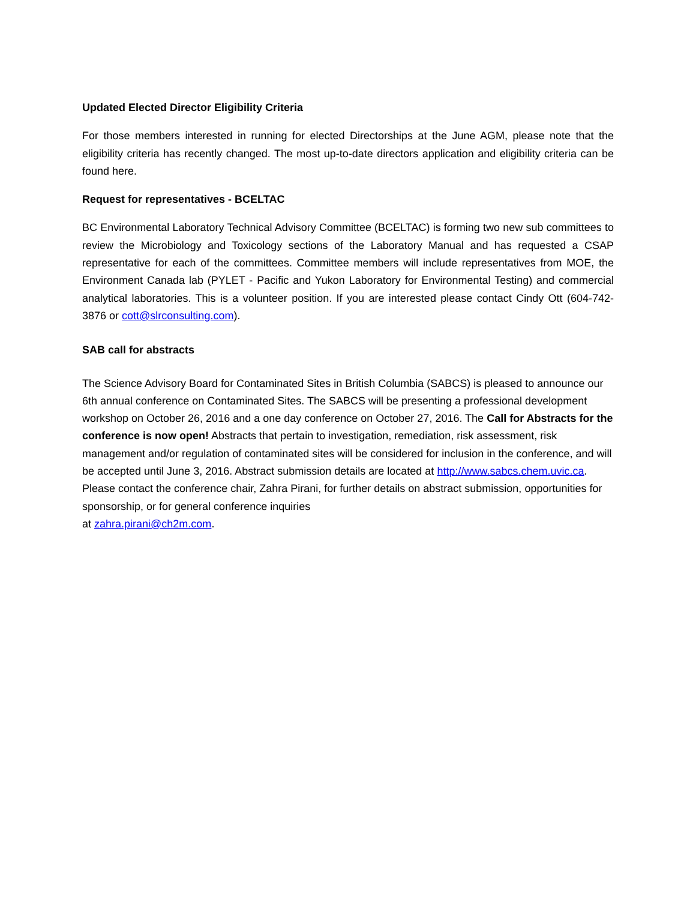Updated Elected Director Eligibility Criteria
For those members interested in running for elected Directorships at the June AGM, please note that the eligibility criteria has recently changed. The most up-to-date directors application and eligibility criteria can be found here.
Request for representatives - BCELTAC
BC Environmental Laboratory Technical Advisory Committee (BCELTAC) is forming two new sub committees to review the Microbiology and Toxicology sections of the Laboratory Manual and has requested a CSAP representative for each of the committees. Committee members will include representatives from MOE, the Environment Canada lab (PYLET - Pacific and Yukon Laboratory for Environmental Testing) and commercial analytical laboratories. This is a volunteer position. If you are interested please contact Cindy Ott (604-742-3876 or cott@slrconsulting.com).
SAB call for abstracts
The Science Advisory Board for Contaminated Sites in British Columbia (SABCS) is pleased to announce our 6th annual conference on Contaminated Sites. The SABCS will be presenting a professional development workshop on October 26, 2016 and a one day conference on October 27, 2016. The Call for Abstracts for the conference is now open! Abstracts that pertain to investigation, remediation, risk assessment, risk management and/or regulation of contaminated sites will be considered for inclusion in the conference, and will be accepted until June 3, 2016. Abstract submission details are located at http://www.sabcs.chem.uvic.ca. Please contact the conference chair, Zahra Pirani, for further details on abstract submission, opportunities for sponsorship, or for general conference inquiries
at zahra.pirani@ch2m.com.